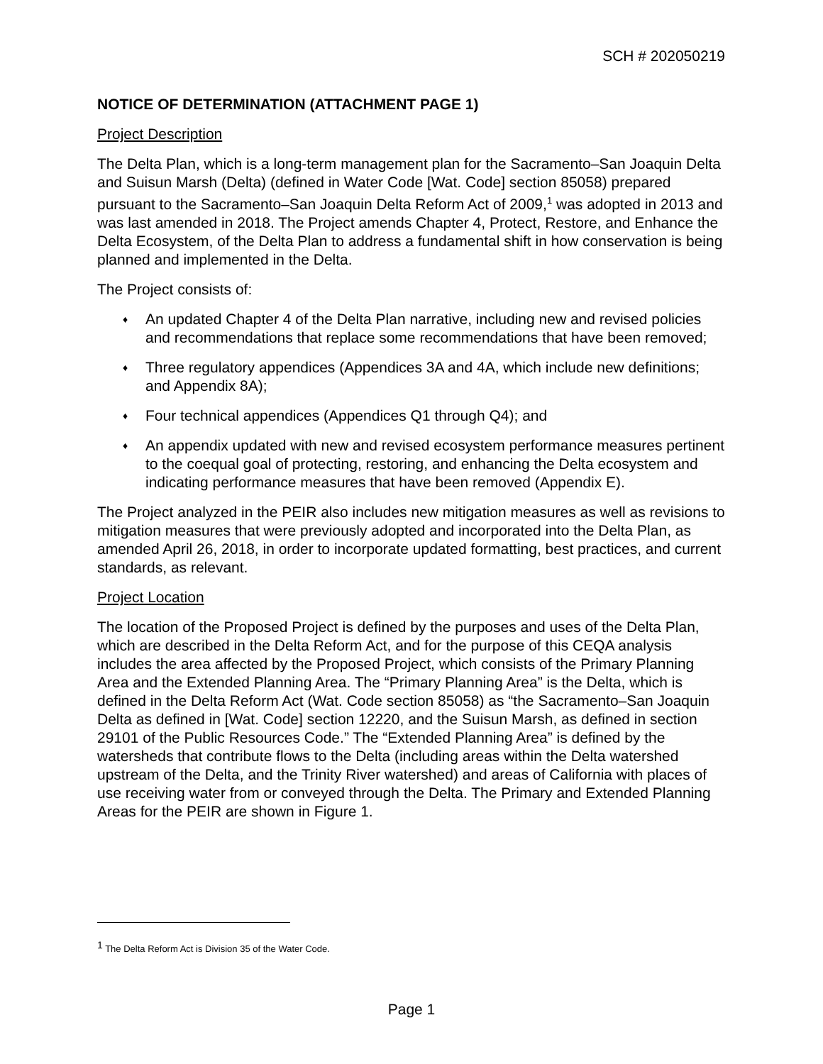SCH # 202050219
NOTICE OF DETERMINATION (ATTACHMENT PAGE 1)
Project Description
The Delta Plan, which is a long-term management plan for the Sacramento–San Joaquin Delta and Suisun Marsh (Delta) (defined in Water Code [Wat. Code] section 85058) prepared pursuant to the Sacramento–San Joaquin Delta Reform Act of 2009,<sup>1</sup> was adopted in 2013 and was last amended in 2018. The Project amends Chapter 4, Protect, Restore, and Enhance the Delta Ecosystem, of the Delta Plan to address a fundamental shift in how conservation is being planned and implemented in the Delta.
The Project consists of:
♦ An updated Chapter 4 of the Delta Plan narrative, including new and revised policies and recommendations that replace some recommendations that have been removed;
♦ Three regulatory appendices (Appendices 3A and 4A, which include new definitions; and Appendix 8A);
♦ Four technical appendices (Appendices Q1 through Q4); and
♦ An appendix updated with new and revised ecosystem performance measures pertinent to the coequal goal of protecting, restoring, and enhancing the Delta ecosystem and indicating performance measures that have been removed (Appendix E).
The Project analyzed in the PEIR also includes new mitigation measures as well as revisions to mitigation measures that were previously adopted and incorporated into the Delta Plan, as amended April 26, 2018, in order to incorporate updated formatting, best practices, and current standards, as relevant.
Project Location
The location of the Proposed Project is defined by the purposes and uses of the Delta Plan, which are described in the Delta Reform Act, and for the purpose of this CEQA analysis includes the area affected by the Proposed Project, which consists of the Primary Planning Area and the Extended Planning Area. The “Primary Planning Area” is the Delta, which is defined in the Delta Reform Act (Wat. Code section 85058) as “the Sacramento–San Joaquin Delta as defined in [Wat. Code] section 12220, and the Suisun Marsh, as defined in section 29101 of the Public Resources Code.” The “Extended Planning Area” is defined by the watersheds that contribute flows to the Delta (including areas within the Delta watershed upstream of the Delta, and the Trinity River watershed) and areas of California with places of use receiving water from or conveyed through the Delta. The Primary and Extended Planning Areas for the PEIR are shown in Figure 1.
<sup>1</sup> The Delta Reform Act is Division 35 of the Water Code.
Page 1